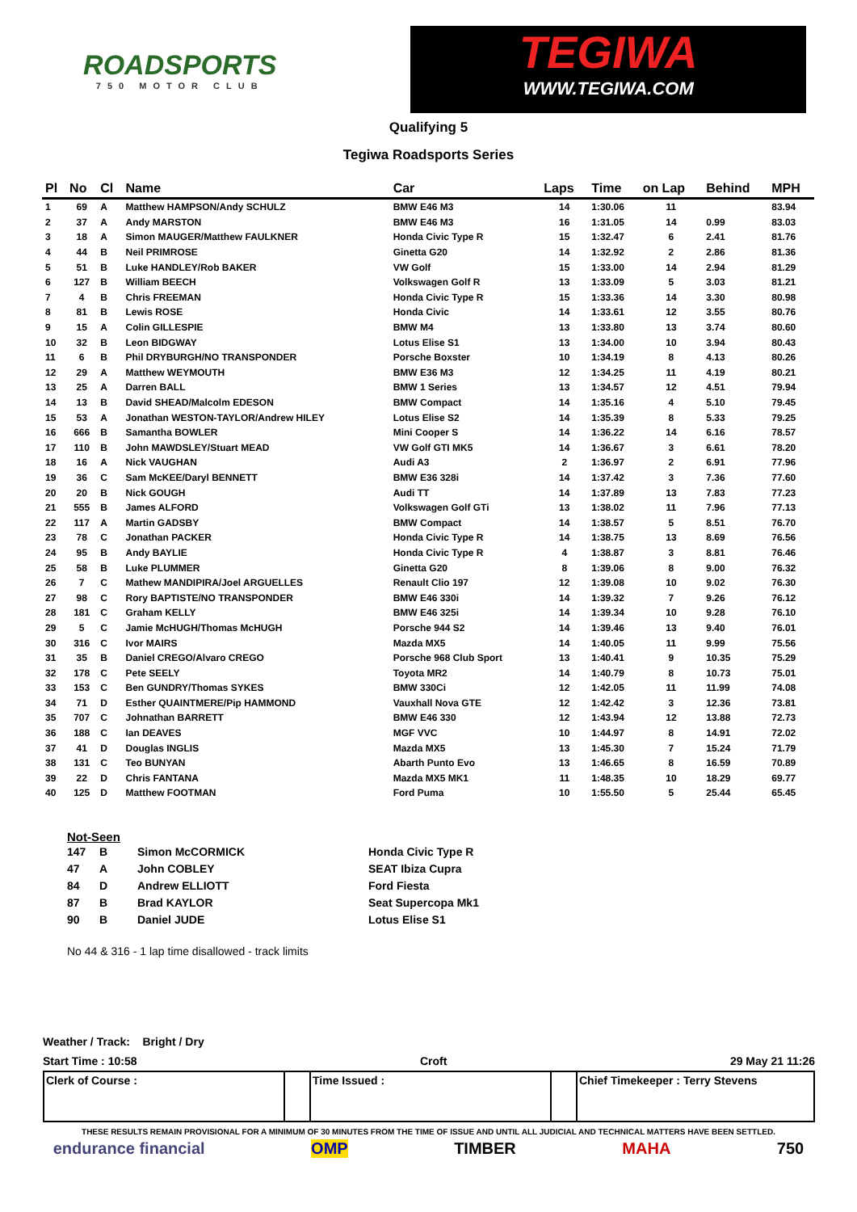ROADSPORTS
750 MOTOR CLUB
TEGIWA
WWW.TEGIWA.COM
Qualifying 5
Tegiwa Roadsports Series
| Pl | No | Cl | Name | Car | Laps | Time | on Lap | Behind | MPH |
| --- | --- | --- | --- | --- | --- | --- | --- | --- | --- |
| 1 | 69 | A | Matthew HAMPSON/Andy SCHULZ | BMW E46 M3 | 14 | 1:30.06 | 11 | | 83.94 |
| 2 | 37 | A | Andy MARSTON | BMW E46 M3 | 16 | 1:31.05 | 14 | 0.99 | 83.03 |
| 3 | 18 | A | Simon MAUGER/Matthew FAULKNER | Honda Civic Type R | 15 | 1:32.47 | 6 | 2.41 | 81.76 |
| 4 | 44 | B | Neil PRIMROSE | Ginetta G20 | 14 | 1:32.92 | 2 | 2.86 | 81.36 |
| 5 | 51 | B | Luke HANDLEY/Rob BAKER | VW Golf | 15 | 1:33.00 | 14 | 2.94 | 81.29 |
| 6 | 127 | B | William BEECH | Volkswagen Golf R | 13 | 1:33.09 | 5 | 3.03 | 81.21 |
| 7 | 4 | B | Chris FREEMAN | Honda Civic Type R | 15 | 1:33.36 | 14 | 3.30 | 80.98 |
| 8 | 81 | B | Lewis ROSE | Honda Civic | 14 | 1:33.61 | 12 | 3.55 | 80.76 |
| 9 | 15 | A | Colin GILLESPIE | BMW M4 | 13 | 1:33.80 | 13 | 3.74 | 80.60 |
| 10 | 32 | B | Leon BIDGWAY | Lotus Elise S1 | 13 | 1:34.00 | 10 | 3.94 | 80.43 |
| 11 | 6 | B | Phil DRYBURGH/NO TRANSPONDER | Porsche Boxster | 10 | 1:34.19 | 8 | 4.13 | 80.26 |
| 12 | 29 | A | Matthew WEYMOUTH | BMW E36 M3 | 12 | 1:34.25 | 11 | 4.19 | 80.21 |
| 13 | 25 | A | Darren BALL | BMW 1 Series | 13 | 1:34.57 | 12 | 4.51 | 79.94 |
| 14 | 13 | B | David SHEAD/Malcolm EDESON | BMW Compact | 14 | 1:35.16 | 4 | 5.10 | 79.45 |
| 15 | 53 | A | Jonathan WESTON-TAYLOR/Andrew HILEY | Lotus Elise S2 | 14 | 1:35.39 | 8 | 5.33 | 79.25 |
| 16 | 666 | B | Samantha BOWLER | Mini Cooper S | 14 | 1:36.22 | 14 | 6.16 | 78.57 |
| 17 | 110 | B | John MAWDSLEY/Stuart MEAD | VW Golf GTI MK5 | 14 | 1:36.67 | 3 | 6.61 | 78.20 |
| 18 | 16 | A | Nick VAUGHAN | Audi A3 | 2 | 1:36.97 | 2 | 6.91 | 77.96 |
| 19 | 36 | C | Sam McKEE/Daryl BENNETT | BMW E36 328i | 14 | 1:37.42 | 3 | 7.36 | 77.60 |
| 20 | 20 | B | Nick GOUGH | Audi TT | 14 | 1:37.89 | 13 | 7.83 | 77.23 |
| 21 | 555 | B | James ALFORD | Volkswagen Golf GTi | 13 | 1:38.02 | 11 | 7.96 | 77.13 |
| 22 | 117 | A | Martin GADSBY | BMW Compact | 14 | 1:38.57 | 5 | 8.51 | 76.70 |
| 23 | 78 | C | Jonathan PACKER | Honda Civic Type R | 14 | 1:38.75 | 13 | 8.69 | 76.56 |
| 24 | 95 | B | Andy BAYLIE | Honda Civic Type R | 4 | 1:38.87 | 3 | 8.81 | 76.46 |
| 25 | 58 | B | Luke PLUMMER | Ginetta G20 | 8 | 1:39.06 | 8 | 9.00 | 76.32 |
| 26 | 7 | C | Mathew MANDIPIRA/Joel ARGUELLES | Renault Clio 197 | 12 | 1:39.08 | 10 | 9.02 | 76.30 |
| 27 | 98 | C | Rory BAPTISTE/NO TRANSPONDER | BMW E46 330i | 14 | 1:39.32 | 7 | 9.26 | 76.12 |
| 28 | 181 | C | Graham KELLY | BMW E46 325i | 14 | 1:39.34 | 10 | 9.28 | 76.10 |
| 29 | 5 | C | Jamie McHUGH/Thomas McHUGH | Porsche 944 S2 | 14 | 1:39.46 | 13 | 9.40 | 76.01 |
| 30 | 316 | C | Ivor MAIRS | Mazda MX5 | 14 | 1:40.05 | 11 | 9.99 | 75.56 |
| 31 | 35 | B | Daniel CREGO/Alvaro CREGO | Porsche 968 Club Sport | 13 | 1:40.41 | 9 | 10.35 | 75.29 |
| 32 | 178 | C | Pete SEELY | Toyota MR2 | 14 | 1:40.79 | 8 | 10.73 | 75.01 |
| 33 | 153 | C | Ben GUNDRY/Thomas SYKES | BMW 330Ci | 12 | 1:42.05 | 11 | 11.99 | 74.08 |
| 34 | 71 | D | Esther QUAINTMERE/Pip HAMMOND | Vauxhall Nova GTE | 12 | 1:42.42 | 3 | 12.36 | 73.81 |
| 35 | 707 | C | Johnathan BARRETT | BMW E46 330 | 12 | 1:43.94 | 12 | 13.88 | 72.73 |
| 36 | 188 | C | Ian DEAVES | MGF VVC | 10 | 1:44.97 | 8 | 14.91 | 72.02 |
| 37 | 41 | D | Douglas INGLIS | Mazda MX5 | 13 | 1:45.30 | 7 | 15.24 | 71.79 |
| 38 | 131 | C | Teo BUNYAN | Abarth Punto Evo | 13 | 1:46.65 | 8 | 16.59 | 70.89 |
| 39 | 22 | D | Chris FANTANA | Mazda MX5 MK1 | 11 | 1:48.35 | 10 | 18.29 | 69.77 |
| 40 | 125 | D | Matthew FOOTMAN | Ford Puma | 10 | 1:55.50 | 5 | 25.44 | 65.45 |
Not-Seen
| 147 | B | Simon McCORMICK | Honda Civic Type R |
| 47 | A | John COBLEY | SEAT Ibiza Cupra |
| 84 | D | Andrew ELLIOTT | Ford Fiesta |
| 87 | B | Brad KAYLOR | Seat Supercopa Mk1 |
| 90 | B | Daniel JUDE | Lotus Elise S1 |
No 44 & 316 - 1 lap time disallowed - track limits
Weather / Track: Bright / Dry
Start Time : 10:58 Croft 29 May 21 11:26
Clerk of Course : Time Issued : Chief Timekeeper : Terry Stevens
THESE RESULTS REMAIN PROVISIONAL FOR A MINIMUM OF 30 MINUTES FROM THE TIME OF ISSUE AND UNTIL ALL JUDICIAL AND TECHNICAL MATTERS HAVE BEEN SETTLED.
endurance financial OMP TIMBER MAHA 750